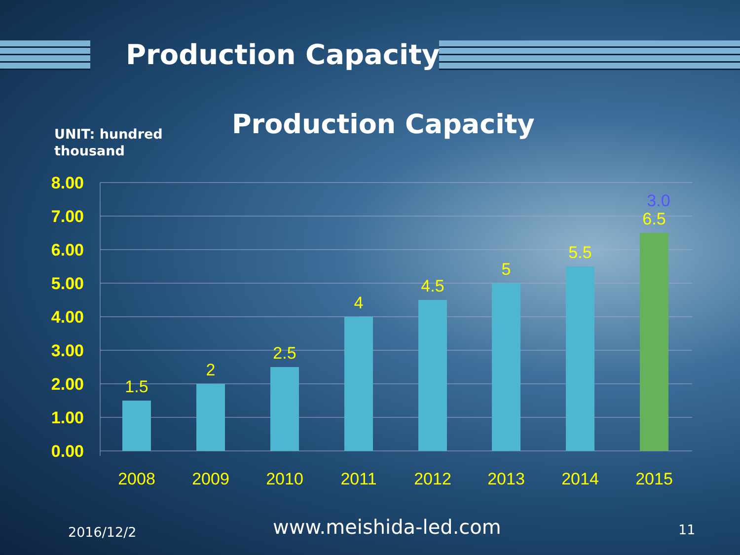Production Capacity
Production Capacity
UNIT: hundred
thousand
8.00
7.00
6.00
5.00
4.00
3.00
2.00
1.00
0.00
1.5
2
2.5
4
4.5
5
5.5
6.5
2008
2009
2010
2011
2012
2013
2014
2015
3.0
2016/12/2 www.meishida-led.com 11